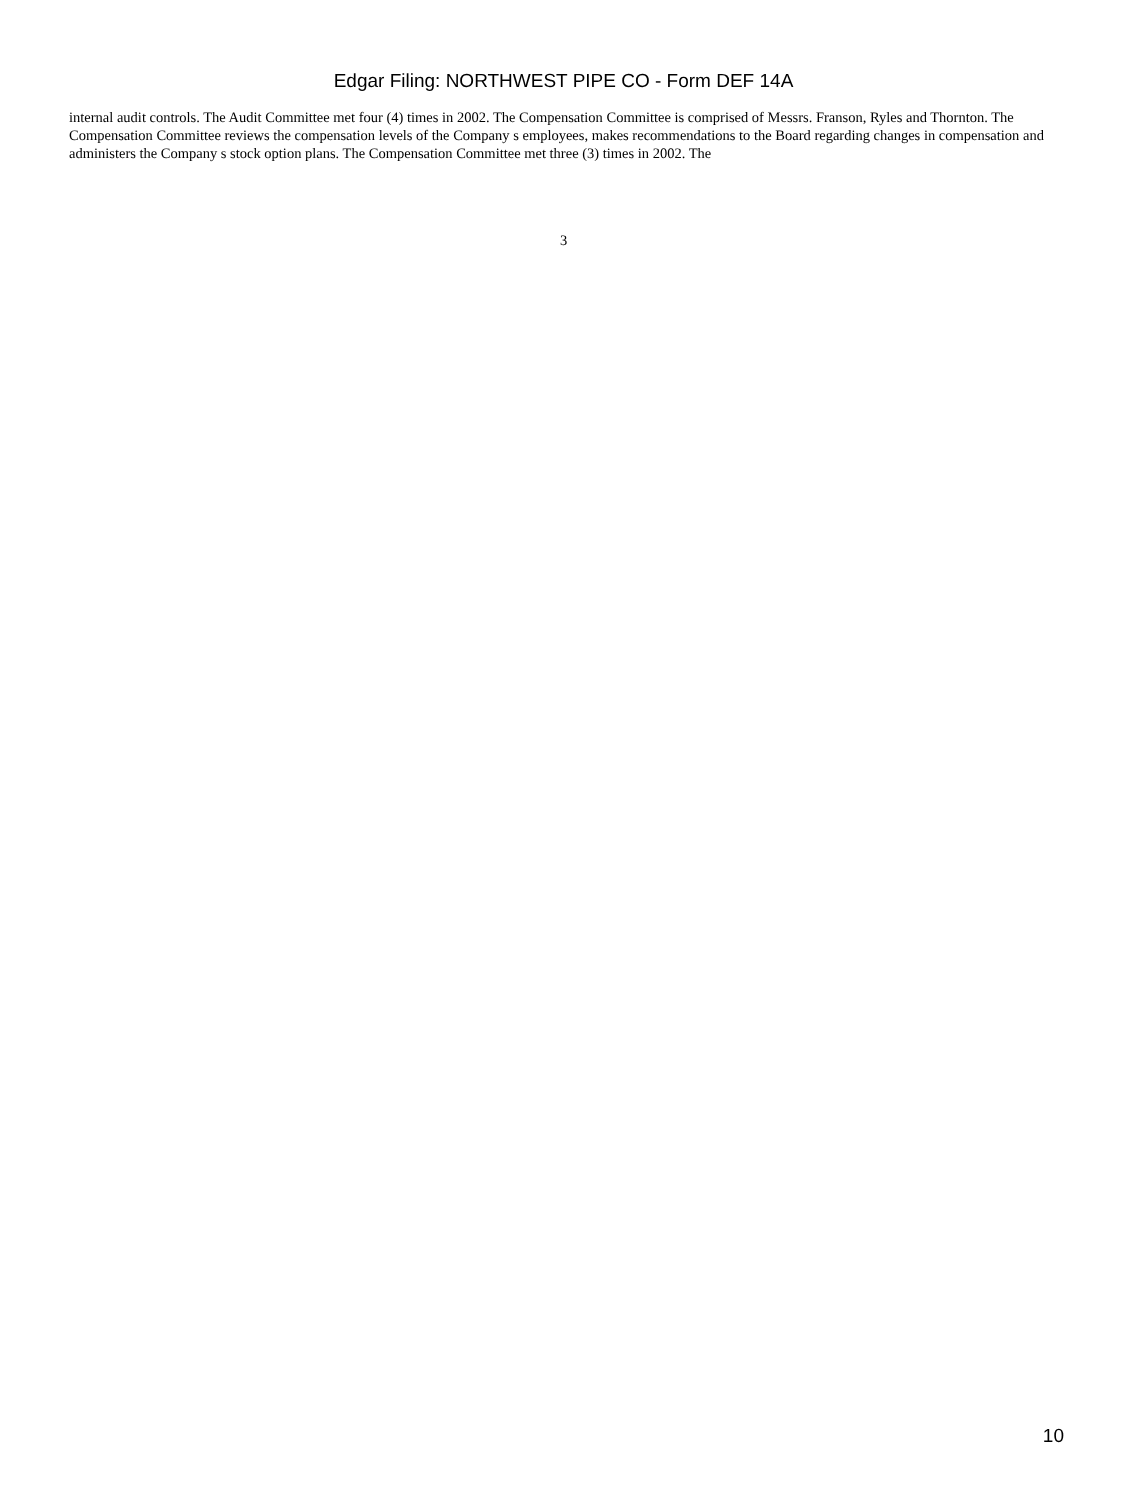Edgar Filing: NORTHWEST PIPE CO - Form DEF 14A
internal audit controls. The Audit Committee met four (4) times in 2002. The Compensation Committee is comprised of Messrs. Franson, Ryles and Thornton. The Compensation Committee reviews the compensation levels of the Company s employees, makes recommendations to the Board regarding changes in compensation and administers the Company s stock option plans. The Compensation Committee met three (3) times in 2002. The
3
10